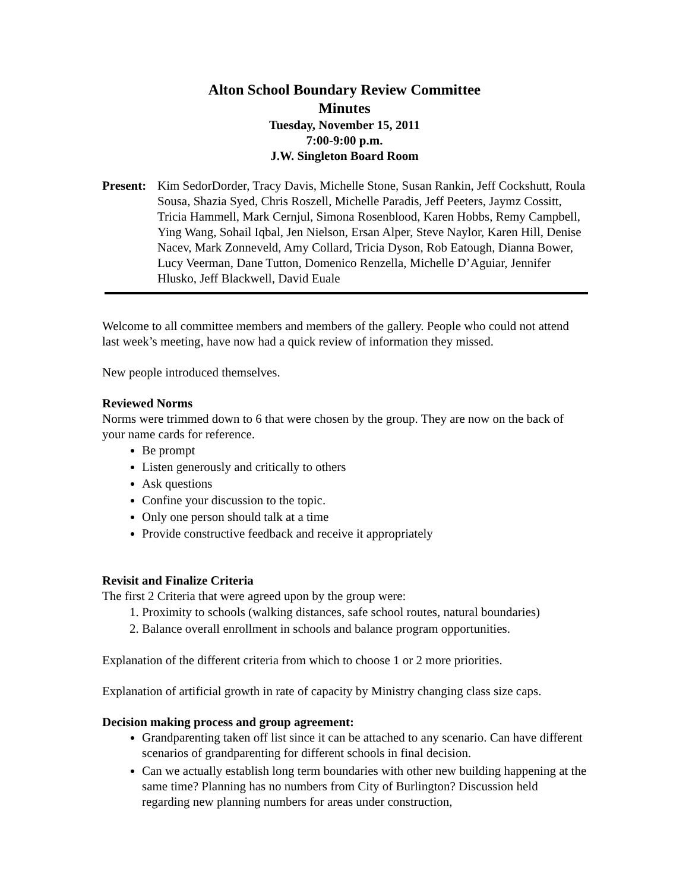Alton School Boundary Review Committee
Minutes
Tuesday, November 15, 2011
7:00-9:00 p.m.
J.W. Singleton Board Room
Present:
Kim SedorDorder, Tracy Davis, Michelle Stone, Susan Rankin, Jeff Cockshutt, Roula Sousa, Shazia Syed, Chris Roszell, Michelle Paradis, Jeff Peeters, Jaymz Cossitt, Tricia Hammell, Mark Cernjul, Simona Rosenblood, Karen Hobbs, Remy Campbell, Ying Wang, Sohail Iqbal, Jen Nielson, Ersan Alper, Steve Naylor, Karen Hill, Denise Nacev, Mark Zonneveld, Amy Collard, Tricia Dyson, Rob Eatough, Dianna Bower, Lucy Veerman, Dane Tutton, Domenico Renzella, Michelle D’Aguiar, Jennifer Hlusko, Jeff Blackwell, David Euale
Welcome to all committee members and members of the gallery. People who could not attend last week’s meeting, have now had a quick review of information they missed.
New people introduced themselves.
Reviewed Norms
Norms were trimmed down to 6 that were chosen by the group. They are now on the back of your name cards for reference.
Be prompt
Listen generously and critically to others
Ask questions
Confine your discussion to the topic.
Only one person should talk at a time
Provide constructive feedback and receive it appropriately
Revisit and Finalize Criteria
The first 2 Criteria that were agreed upon by the group were:
1. Proximity to schools (walking distances, safe school routes, natural boundaries)
2. Balance overall enrollment in schools and balance program opportunities.
Explanation of the different criteria from which to choose 1 or 2 more priorities.
Explanation of artificial growth in rate of capacity by Ministry changing class size caps.
Decision making process and group agreement:
Grandparenting taken off list since it can be attached to any scenario. Can have different scenarios of grandparenting for different schools in final decision.
Can we actually establish long term boundaries with other new building happening at the same time? Planning has no numbers from City of Burlington? Discussion held regarding new planning numbers for areas under construction,